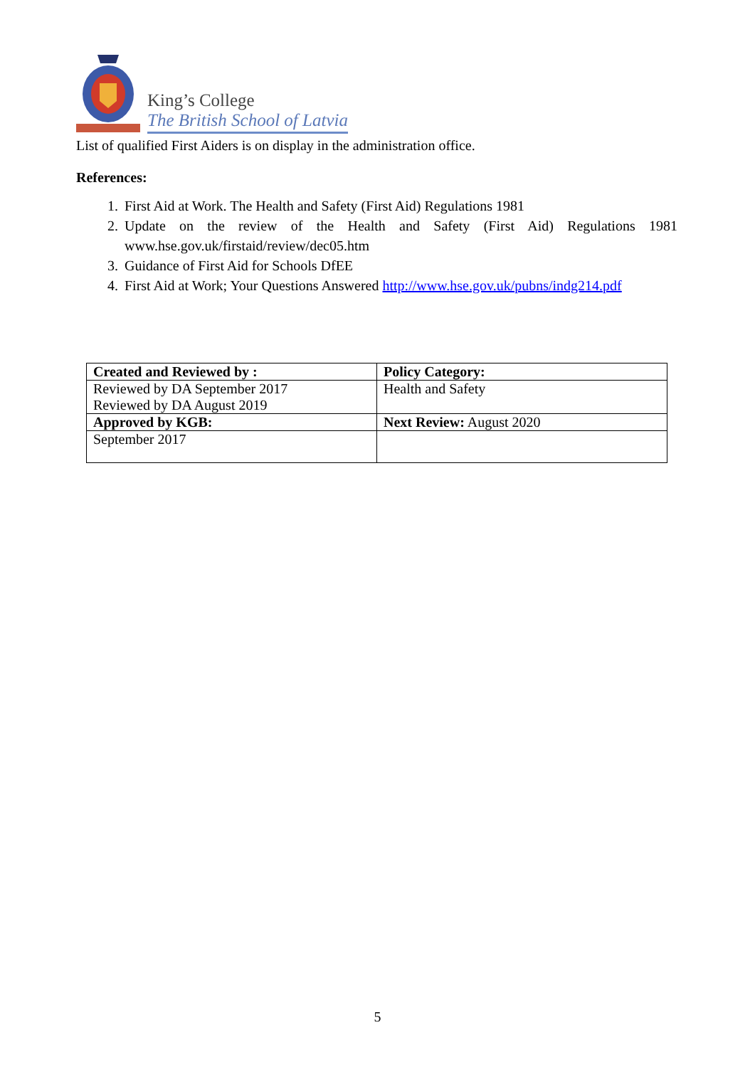King’s College
The British School of Latvia
List of qualified First Aiders is on display in the administration office.
References:
1. First Aid at Work. The Health and Safety (First Aid) Regulations 1981
2. Update on the review of the Health and Safety (First Aid) Regulations 1981 www.hse.gov.uk/firstaid/review/dec05.htm
3. Guidance of First Aid for Schools DfEE
4. First Aid at Work; Your Questions Answered http://www.hse.gov.uk/pubns/indg214.pdf
| Created and Reviewed by : | Policy Category: |
| Reviewed by DA September 2017 Reviewed by DA August 2019 | Health and Safety |
| Approved by KGB: | Next Review: August 2020 |
| September 2017 | |
5